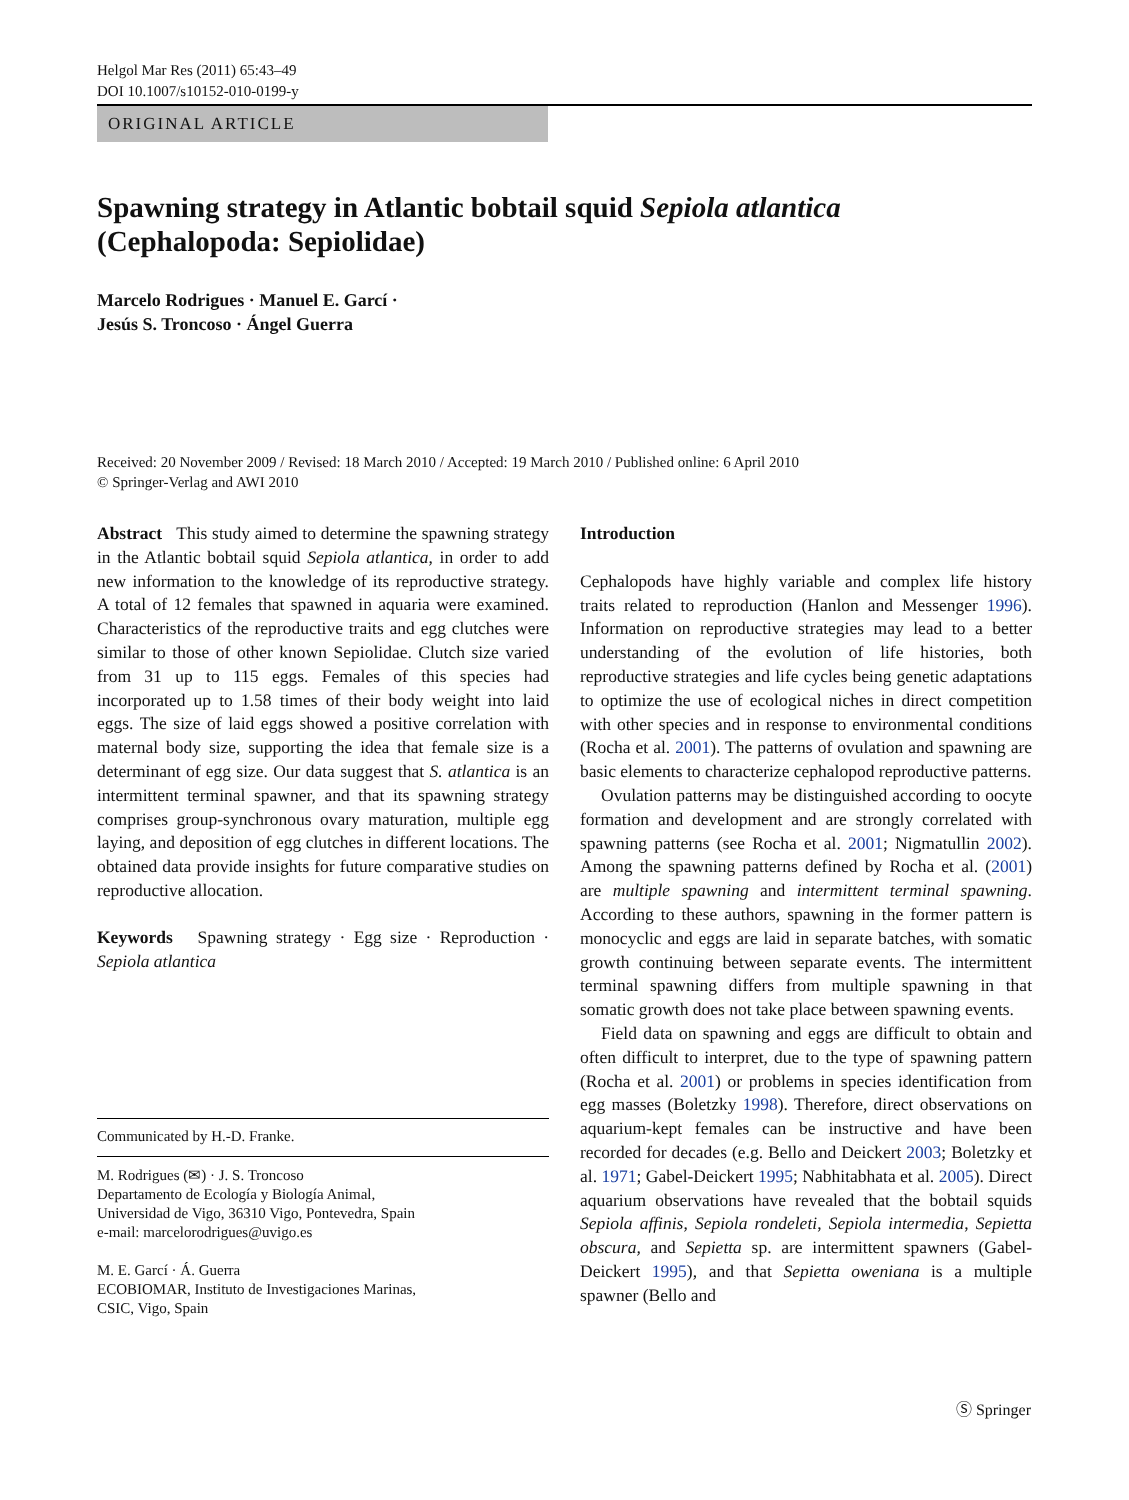Helgol Mar Res (2011) 65:43–49
DOI 10.1007/s10152-010-0199-y
ORIGINAL ARTICLE
Spawning strategy in Atlantic bobtail squid Sepiola atlantica
(Cephalopoda: Sepiolidae)
Marcelo Rodrigues · Manuel E. Garcí ·
Jesús S. Troncoso · Ángel Guerra
Received: 20 November 2009 / Revised: 18 March 2010 / Accepted: 19 March 2010 / Published online: 6 April 2010
© Springer-Verlag and AWI 2010
Abstract This study aimed to determine the spawning strategy in the Atlantic bobtail squid Sepiola atlantica, in order to add new information to the knowledge of its reproductive strategy. A total of 12 females that spawned in aquaria were examined. Characteristics of the reproductive traits and egg clutches were similar to those of other known Sepiolidae. Clutch size varied from 31 up to 115 eggs. Females of this species had incorporated up to 1.58 times of their body weight into laid eggs. The size of laid eggs showed a positive correlation with maternal body size, supporting the idea that female size is a determinant of egg size. Our data suggest that S. atlantica is an intermittent terminal spawner, and that its spawning strategy comprises group-synchronous ovary maturation, multiple egg laying, and deposition of egg clutches in different locations. The obtained data provide insights for future comparative studies on reproductive allocation.
Keywords Spawning strategy · Egg size · Reproduction · Sepiola atlantica
Communicated by H.-D. Franke.
M. Rodrigues (✉) · J. S. Troncoso
Departamento de Ecología y Biología Animal,
Universidad de Vigo, 36310 Vigo, Pontevedra, Spain
e-mail: marcelorodrigues@uvigo.es
M. E. Garcí · Á. Guerra
ECOBIOMAR, Instituto de Investigaciones Marinas,
CSIC, Vigo, Spain
Introduction
Cephalopods have highly variable and complex life history traits related to reproduction (Hanlon and Messenger 1996). Information on reproductive strategies may lead to a better understanding of the evolution of life histories, both reproductive strategies and life cycles being genetic adaptations to optimize the use of ecological niches in direct competition with other species and in response to environmental conditions (Rocha et al. 2001). The patterns of ovulation and spawning are basic elements to characterize cephalopod reproductive patterns.
Ovulation patterns may be distinguished according to oocyte formation and development and are strongly correlated with spawning patterns (see Rocha et al. 2001; Nigmatullin 2002). Among the spawning patterns defined by Rocha et al. (2001) are multiple spawning and intermittent terminal spawning. According to these authors, spawning in the former pattern is monocyclic and eggs are laid in separate batches, with somatic growth continuing between separate events. The intermittent terminal spawning differs from multiple spawning in that somatic growth does not take place between spawning events.
Field data on spawning and eggs are difficult to obtain and often difficult to interpret, due to the type of spawning pattern (Rocha et al. 2001) or problems in species identification from egg masses (Boletzky 1998). Therefore, direct observations on aquarium-kept females can be instructive and have been recorded for decades (e.g. Bello and Deickert 2003; Boletzky et al. 1971; Gabel-Deickert 1995; Nabhitabhata et al. 2005). Direct aquarium observations have revealed that the bobtail squids Sepiola affinis, Sepiola rondeleti, Sepiola intermedia, Sepietta obscura, and Sepietta sp. are intermittent spawners (Gabel-Deickert 1995), and that Sepietta oweniana is a multiple spawner (Bello and
Ⓢ Springer